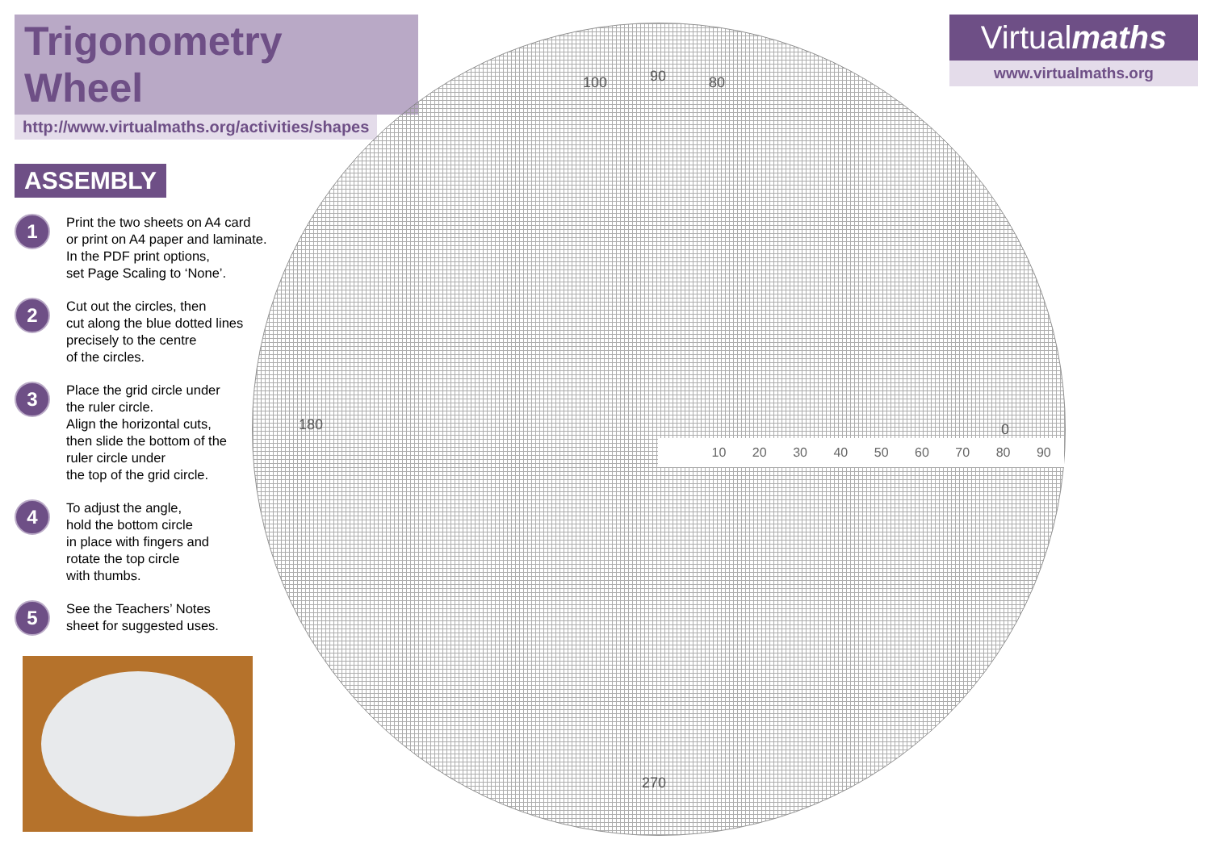Trigonometry Wheel
http://www.virtualmaths.org/activities/shapes
ASSEMBLY
1
Print the two sheets on A4 card
or print on A4 paper and laminate.
In the PDF print options,
set Page Scaling to ‘None’.
2
Cut out the circles, then
cut along the blue dotted lines
precisely to the centre
of the circles.
3
Place the grid circle under
the ruler circle.
Align the horizontal cuts,
then slide the bottom of the
ruler circle under
the top of the grid circle.
4
To adjust the angle,
hold the bottom circle
in place with fingers and
rotate the top circle
with thumbs.
5
See the Teachers’ Notes
sheet for suggested uses.
90 80
100
0
180
270
10 20 30 40 50 60 70 80 90
Virtualmaths
www.virtualmaths.org